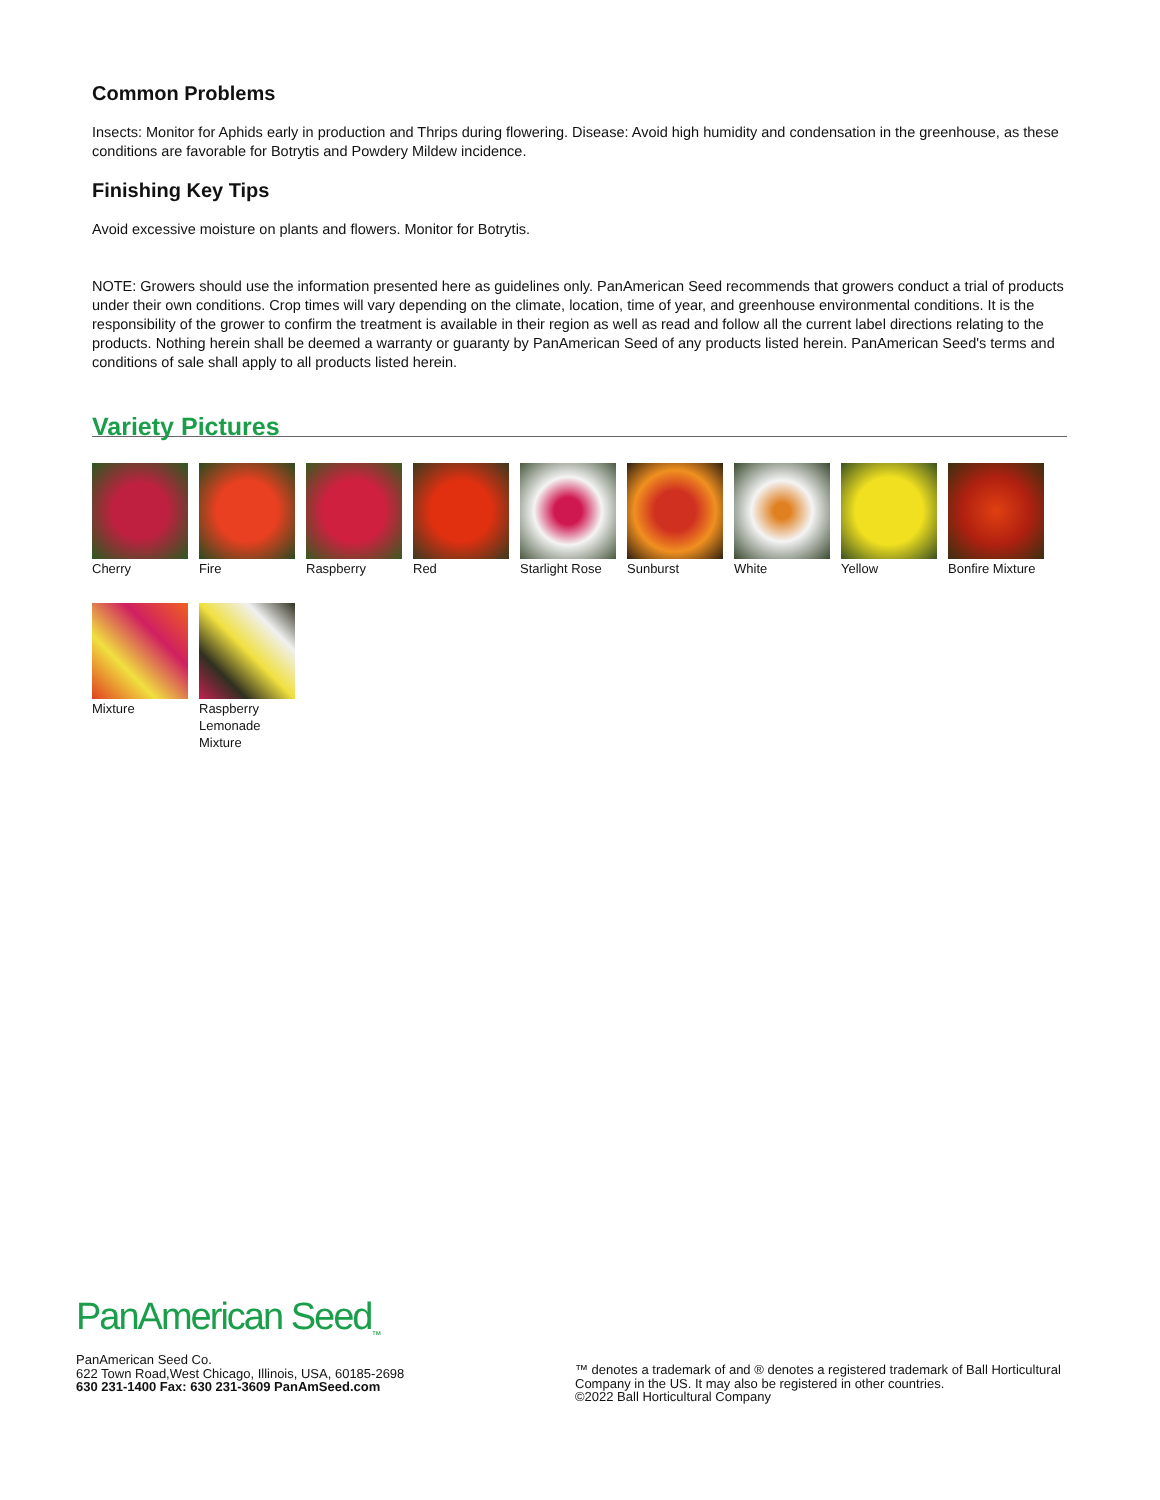Common Problems
Insects: Monitor for Aphids early in production and Thrips during flowering. Disease: Avoid high humidity and condensation in the greenhouse, as these conditions are favorable for Botrytis and Powdery Mildew incidence.
Finishing Key Tips
Avoid excessive moisture on plants and flowers. Monitor for Botrytis.
NOTE: Growers should use the information presented here as guidelines only. PanAmerican Seed recommends that growers conduct a trial of products under their own conditions. Crop times will vary depending on the climate, location, time of year, and greenhouse environmental conditions. It is the responsibility of the grower to confirm the treatment is available in their region as well as read and follow all the current label directions relating to the products. Nothing herein shall be deemed a warranty or guaranty by PanAmerican Seed of any products listed herein. PanAmerican Seed's terms and conditions of sale shall apply to all products listed herein.
Variety Pictures
Cherry
Fire
Raspberry
Red
Starlight Rose
Sunburst
White
Yellow
Bonfire Mixture
Mixture
Raspberry Lemonade Mixture
PanAmerican Seed<sub>™</sub>
PanAmerican Seed Co.
622 Town Road,West Chicago, Illinois, USA, 60185-2698
630 231-1400 Fax: 630 231-3609 PanAmSeed.com
™ denotes a trademark of and ® denotes a registered trademark of Ball Horticultural Company in the US. It may also be registered in other countries.
©2022 Ball Horticultural Company